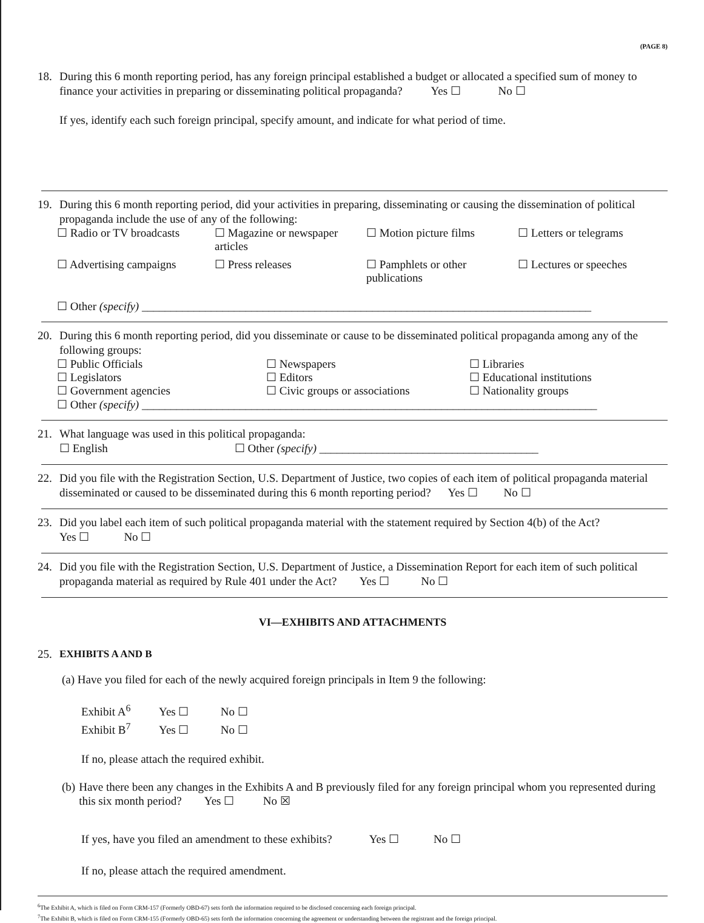(PAGE 8)
18.
During this 6 month reporting period, has any foreign principal established a budget or allocated a specified sum of money to finance your activities in preparing or disseminating political propaganda? Yes ☐ No ☐
If yes, identify each such foreign principal, specify amount, and indicate for what period of time.
19.
During this 6 month reporting period, did your activities in preparing, disseminating or causing the dissemination of political propaganda include the use of any of the following:
☐ Radio or TV broadcasts
☐ Magazine or newspaper articles
☐ Motion picture films
☐ Letters or telegrams
☐ Advertising campaigns
☐ Press releases
☐ Pamphlets or other publications
☐ Lectures or speeches
☐ Other (specify) ______________________________________________________________________________
20.
During this 6 month reporting period, did you disseminate or cause to be disseminated political propaganda among any of the following groups:
☐ Public Officials
☐ Newspapers
☐ Libraries
☐ Legislators
☐ Editors
☐ Educational institutions
☐ Government agencies
☐ Civic groups or associations
☐ Nationality groups
☐ Other (specify) _______________________________________________________________________________
21.
What language was used in this political propaganda:
☐ English ☐ Other (specify) ______________________________________
22.
Did you file with the Registration Section, U.S. Department of Justice, two copies of each item of political propaganda material disseminated or caused to be disseminated during this 6 month reporting period? Yes ☐ No ☐
23.
Did you label each item of such political propaganda material with the statement required by Section 4(b) of the Act?
Yes ☐ No ☐
24.
Did you file with the Registration Section, U.S. Department of Justice, a Dissemination Report for each item of such political propaganda material as required by Rule 401 under the Act? Yes ☐ No ☐
VI—EXHIBITS AND ATTACHMENTS
25.
EXHIBITS A AND B
(a) Have you filed for each of the newly acquired foreign principals in Item 9 the following:
Exhibit A<sup>6</sup> Yes ☐ No ☐
Exhibit B<sup>7</sup> Yes ☐ No ☐
If no, please attach the required exhibit.
(b) Have there been any changes in the Exhibits A and B previously filed for any foreign principal whom you represented during this six month period? Yes ☐ No ☒
If yes, have you filed an amendment to these exhibits? Yes ☐ No ☐
If no, please attach the required amendment.
<sup>6</sup> The Exhibit A, which is filed on Form CRM-157 (Formerly OBD-67) sets forth the information required to be disclosed concerning each foreign principal.
<sup>7</sup> The Exhibit B, which is filed on Form CRM-155 (Formerly OBD-65) sets forth the information concerning the agreement or understanding between the registrant and the foreign principal.